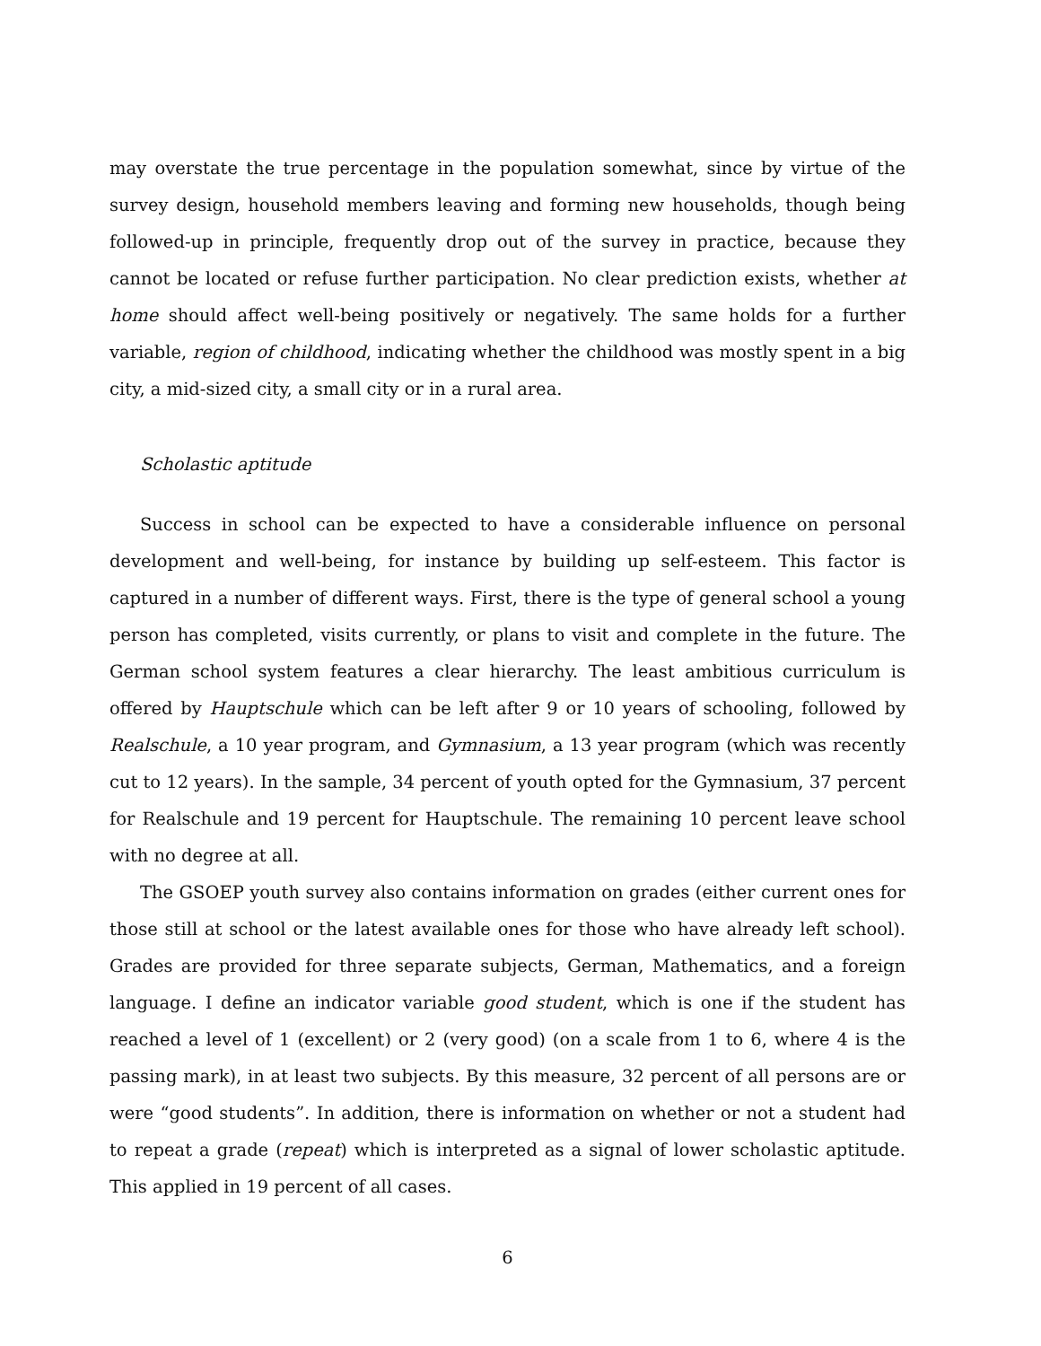may overstate the true percentage in the population somewhat, since by virtue of the survey design, household members leaving and forming new households, though being followed-up in principle, frequently drop out of the survey in practice, because they cannot be located or refuse further participation. No clear prediction exists, whether at home should affect well-being positively or negatively. The same holds for a further variable, region of childhood, indicating whether the childhood was mostly spent in a big city, a mid-sized city, a small city or in a rural area.
Scholastic aptitude
Success in school can be expected to have a considerable influence on personal development and well-being, for instance by building up self-esteem. This factor is captured in a number of different ways. First, there is the type of general school a young person has completed, visits currently, or plans to visit and complete in the future. The German school system features a clear hierarchy. The least ambitious curriculum is offered by Hauptschule which can be left after 9 or 10 years of schooling, followed by Realschule, a 10 year program, and Gymnasium, a 13 year program (which was recently cut to 12 years). In the sample, 34 percent of youth opted for the Gymnasium, 37 percent for Realschule and 19 percent for Hauptschule. The remaining 10 percent leave school with no degree at all.
The GSOEP youth survey also contains information on grades (either current ones for those still at school or the latest available ones for those who have already left school). Grades are provided for three separate subjects, German, Mathematics, and a foreign language. I define an indicator variable good student, which is one if the student has reached a level of 1 (excellent) or 2 (very good) (on a scale from 1 to 6, where 4 is the passing mark), in at least two subjects. By this measure, 32 percent of all persons are or were “good students”. In addition, there is information on whether or not a student had to repeat a grade (repeat) which is interpreted as a signal of lower scholastic aptitude. This applied in 19 percent of all cases.
6